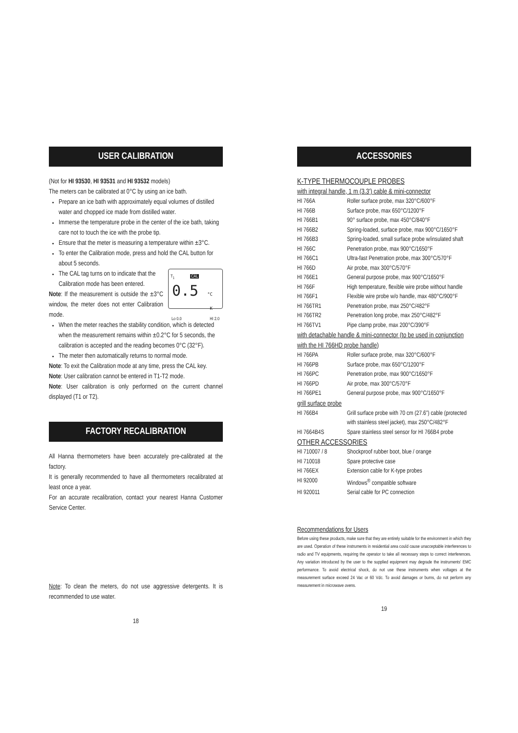USER CALIBRATION
(Not for HI 93530, HI 93531 and HI 93532 models)
The meters can be calibrated at 0°C by using an ice bath.
Prepare an ice bath with approximately equal volumes of distilled water and chopped ice made from distilled water.
Immerse the temperature probe in the center of the ice bath, taking care not to touch the ice with the probe tip.
Ensure that the meter is measuring a temperature within ±3°C.
To enter the Calibration mode, press and hold the CAL button for about 5 seconds.
T<sub>1</sub> CAL
0.5 °C K
Lo 0.0 HI 2.0
The CAL tag turns on to indicate that the Calibration mode has been entered.
Note: If the measurement is outside the ±3°C window, the meter does not enter Calibration mode.
When the meter reaches the stability condition, which is detected when the measurement remains within ±0.2°C for 5 seconds, the calibration is accepted and the reading becomes 0°C (32°F).
The meter then automatically returns to normal mode.
Note: To exit the Calibration mode at any time, press the CAL key.
Note: User calibration cannot be entered in T1-T2 mode.
Note: User calibration is only performed on the current channel displayed (T1 or T2).
FACTORY RECALIBRATION
All Hanna thermometers have been accurately pre-calibrated at the factory.
It is generally recommended to have all thermometers recalibrated at least once a year.
For an accurate recalibration, contact your nearest Hanna Customer Service Center.
Note: To clean the meters, do not use aggressive detergents. It is recommended to use water.
18
ACCESSORIES
K-TYPE THERMOCOUPLE PROBES
with integral handle, 1 m (3.3') cable & mini-connector
| HI 766A | Roller surface probe, max 320°C/600°F |
| HI 766B | Surface probe, max 650°C/1200°F |
| HI 766B1 | 90° surface probe, max 450°C/840°F |
| HI 766B2 | Spring-loaded, surface probe, max 900°C/1650°F |
| HI 766B3 | Spring-loaded, small surface probe w/insulated shaft |
| HI 766C | Penetration probe, max 900°C/1650°F |
| HI 766C1 | Ultra-fast Penetration probe, max 300°C/570°F |
| HI 766D | Air probe, max 300°C/570°F |
| HI 766E1 | General purpose probe, max 900°C/1650°F |
| HI 766F | High temperature, flexible wire probe without handle |
| HI 766F1 | Flexible wire probe w/o handle, max 480°C/900°F |
| HI 766TR1 | Penetration probe, max 250°C/482°F |
| HI 766TR2 | Penetration long probe, max 250°C/482°F |
| HI 766TV1 | Pipe clamp probe, max 200°C/390°F |
with detachable handle & mini-connector (to be used in conjunction with the HI 766HD probe handle)
| HI 766PA | Roller surface probe, max 320°C/600°F |
| HI 766PB | Surface probe, max 650°C/1200°F |
| HI 766PC | Penetration probe, max 900°C/1650°F |
| HI 766PD | Air probe, max 300°C/570°F |
| HI 766PE1 | General purpose probe, max 900°C/1650°F |
grill surface probe
| HI 766B4 | Grill surface probe with 70 cm (27.6”) cable (protected with stainless steel jacket), max 250°C/482°F |
| HI 7664B4S | Spare stainless steel sensor for HI 766B4 probe |
OTHER ACCESSORIES
| HI 710007 / 8 | Shockproof rubber boot, blue / orange |
| HI 710018 | Spare protective case |
| HI 766EX | Extension cable for K-type probes |
| HI 92000 | Windows<sup>®</sup> compatible software |
| HI 920011 | Serial cable for PC connection |
Recommendations for Users
Before using these products, make sure that they are entirely suitable for the environment in which they are used. Operation of these instruments in residential area could cause unacceptable interferences to radio and TV equipments, requiring the operator to take all necessary steps to correct interferences. Any variation introduced by the user to the supplied equipment may degrade the instruments' EMC performance. To avoid electrical shock, do not use these instruments when voltages at the measurement surface exceed 24 Vac or 60 Vdc. To avoid damages or burns, do not perform any measurement in microwave ovens.
19